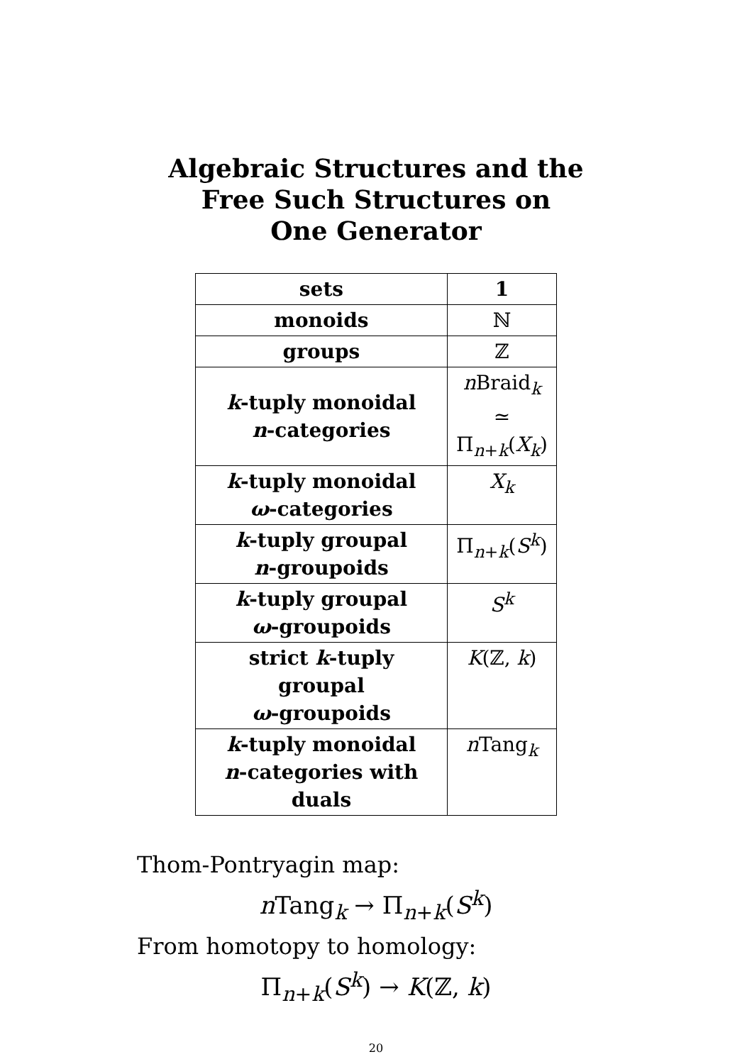Algebraic Structures and the
Free Such Structures on
One Generator
| sets | 1 |
| monoids | ℕ |
| groups | ℤ |
| k -tuply monoidal n -categories | n Braid<sub>k</sub> ≃ Π<sub>n+k</sub>( X<sub>k</sub>) |
| k -tuply monoidal ω -categories | X<sub>k</sub> |
| k -tuply groupal n -groupoids | Π<sub>n+k</sub>( S<sup>k</sup>) |
| k -tuply groupal ω -groupoids | S<sup>k</sup> |
| strict k -tuply groupal ω -groupoids | K (ℤ, k ) |
| k -tuply monoidal n -categories with duals | n Tang<sub>k</sub> |
Thom-Pontryagin map:
n Tang<sub>k</sub> → Π<sub>n+k</sub>(S<sup>k</sup>)
From homotopy to homology:
Π<sub>n+k</sub>(S<sup>k</sup>) → K(ℤ, k)
20